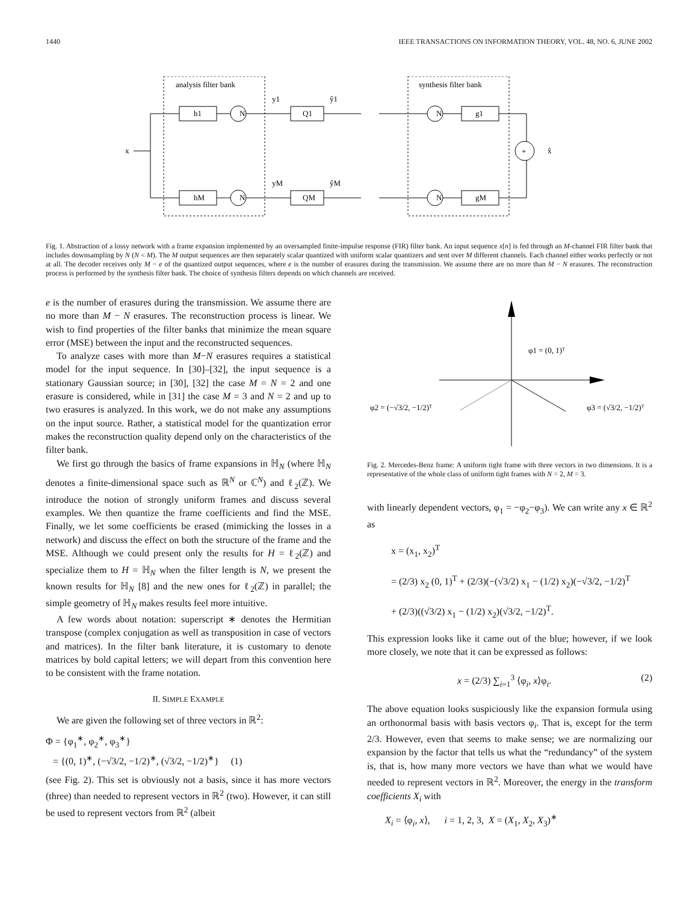1440 IEEE TRANSACTIONS ON INFORMATION THEORY, VOL. 48, NO. 6, JUNE 2002
analysis filter bank
synthesis filter bank
x
h1
hM
Q1
QM
g1
gM
N
N
N
N
+
x̂
y1
yM
ŷ1
ŷM
Fig. 1. Abstraction of a lossy network with a frame expansion implemented by an oversampled finite-impulse response (FIR) filter bank. An input sequence x[n] is fed through an M-channel FIR filter bank that includes downsampling by N (N < M). The M output sequences are then separately scalar quantized with uniform scalar quantizers and sent over M different channels. Each channel either works perfectly or not at all. The decoder receives only M − e of the quantized output sequences, where e is the number of erasures during the transmission. We assume there are no more than M − N erasures. The reconstruction process is performed by the synthesis filter bank. The choice of synthesis filters depends on which channels are received.
e is the number of erasures during the transmission. We assume there are no more than M − N erasures. The reconstruction process is linear. We wish to find properties of the filter banks that minimize the mean square error (MSE) between the input and the reconstructed sequences.
To analyze cases with more than M−N erasures requires a statistical model for the input sequence. In [30]–[32], the input sequence is a stationary Gaussian source; in [30], [32] the case M = N = 2 and one erasure is considered, while in [31] the case M = 3 and N = 2 and up to two erasures is analyzed. In this work, we do not make any assumptions on the input source. Rather, a statistical model for the quantization error makes the reconstruction quality depend only on the characteristics of the filter bank.
We first go through the basics of frame expansions in ℍ<sub>N</sub> (where ℍ<sub>N</sub> denotes a finite-dimensional space such as ℝ<sup>N</sup> or ℂ<sup>N</sup>) and ℓ<sub>2</sub>(ℤ). We introduce the notion of strongly uniform frames and discuss several examples. We then quantize the frame coefficients and find the MSE. Finally, we let some coefficients be erased (mimicking the losses in a network) and discuss the effect on both the structure of the frame and the MSE. Although we could present only the results for H = ℓ<sub>2</sub>(ℤ) and specialize them to H = ℍ<sub>N</sub> when the filter length is N, we present the known results for ℍ<sub>N</sub> [8] and the new ones for ℓ<sub>2</sub>(ℤ) in parallel; the simple geometry of ℍ<sub>N</sub> makes results feel more intuitive.
A few words about notation: superscript ∗ denotes the Hermitian transpose (complex conjugation as well as transposition in case of vectors and matrices). In the filter bank literature, it is customary to denote matrices by bold capital letters; we will depart from this convention here to be consistent with the frame notation.
II. SIMPLE EXAMPLE
We are given the following set of three vectors in ℝ<sup>2</sup>:
Φ = {φ<sub>1</sub><sup>∗</sup>, φ<sub>2</sub><sup>∗</sup>, φ<sub>3</sub><sup>∗</sup>}
= {(0, 1)<sup>∗</sup>, (−√3/2, −1/2)<sup>∗</sup>, (√3/2, −1/2)<sup>∗</sup>} (1)
(see Fig. 2). This set is obviously not a basis, since it has more vectors (three) than needed to represent vectors in ℝ<sup>2</sup> (two). However, it can still be used to represent vectors from ℝ<sup>2</sup> (albeit
φ1 = (0, 1)ᵀ
φ2 = (−√3/2, −1/2)ᵀ
φ3 = (√3/2, −1/2)ᵀ
Fig. 2. Mercedes-Benz frame: A uniform tight frame with three vectors in two dimensions. It is a representative of the whole class of uniform tight frames with N = 2, M = 3.
with linearly dependent vectors, φ<sub>1</sub> = −φ<sub>2</sub>−φ<sub>3</sub>). We can write any x ∈ ℝ<sup>2</sup> as
x = (x<sub>1</sub>, x<sub>2</sub>)<sup>T</sup>
= (2/3) x<sub>2</sub> (0, 1)<sup>T</sup> + (2/3)(−(√3/2) x<sub>1</sub> − (1/2) x<sub>2</sub>)(−√3/2, −1/2)<sup>T</sup>
+ (2/3)((√3/2) x<sub>1</sub> − (1/2) x<sub>2</sub>)(√3/2, −1/2)<sup>T</sup>.
This expression looks like it came out of the blue; however, if we look more closely, we note that it can be expressed as follows:
x = (2/3) ∑<sub>i=1</sub><sup>3</sup> ⟨φ<sub>i</sub>, x⟩φ<sub>i</sub>. (2)
The above equation looks suspiciously like the expansion formula using an orthonormal basis with basis vectors φ<sub>i</sub>. That is, except for the term 2/3. However, even that seems to make sense; we are normalizing our expansion by the factor that tells us what the “redundancy” of the system is, that is, how many more vectors we have than what we would have needed to represent vectors in ℝ<sup>2</sup>. Moreover, the energy in the transform coefficients X<sub>i</sub> with
X<sub>i</sub> = ⟨φ<sub>i</sub>, x⟩, i = 1, 2, 3, X = (X<sub>1</sub>, X<sub>2</sub>, X<sub>3</sub>)<sup>∗</sup>